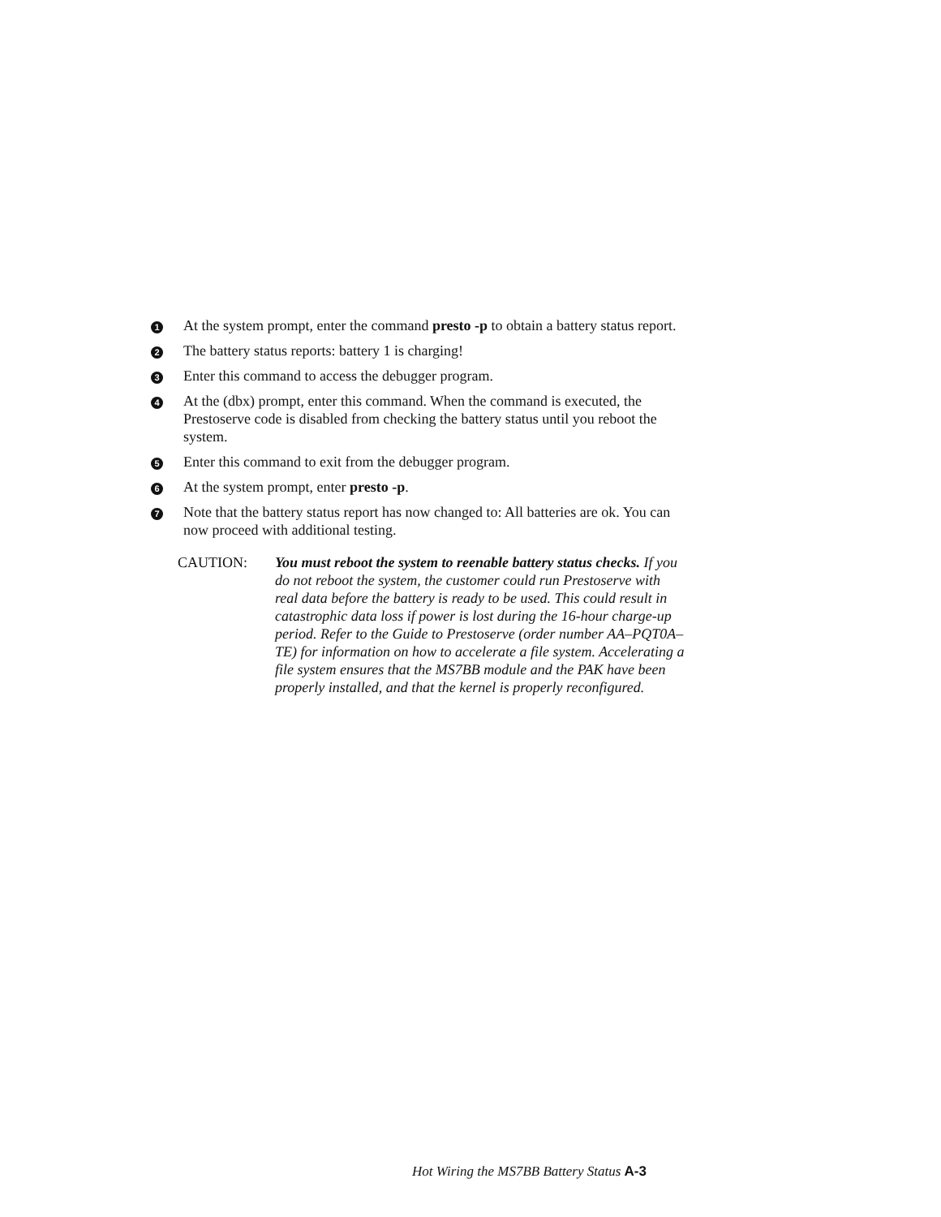1
At the system prompt, enter the command presto -p to obtain a battery status report.
2
The battery status reports: battery 1 is charging!
3
Enter this command to access the debugger program.
4
At the (dbx) prompt, enter this command. When the command is executed, the Prestoserve code is disabled from checking the battery status until you reboot the system.
5
Enter this command to exit from the debugger program.
6
At the system prompt, enter presto -p.
7
Note that the battery status report has now changed to: All batteries are ok. You can now proceed with additional testing.
CAUTION: You must reboot the system to reenable battery status checks. If you do not reboot the system, the customer could run Prestoserve with real data before the battery is ready to be used. This could result in catastrophic data loss if power is lost during the 16-hour charge-up period. Refer to the Guide to Prestoserve (order number AA–PQT0A–TE) for information on how to accelerate a file system. Accelerating a file system ensures that the MS7BB module and the PAK have been properly installed, and that the kernel is properly reconfigured.
Hot Wiring the MS7BB Battery Status A-3